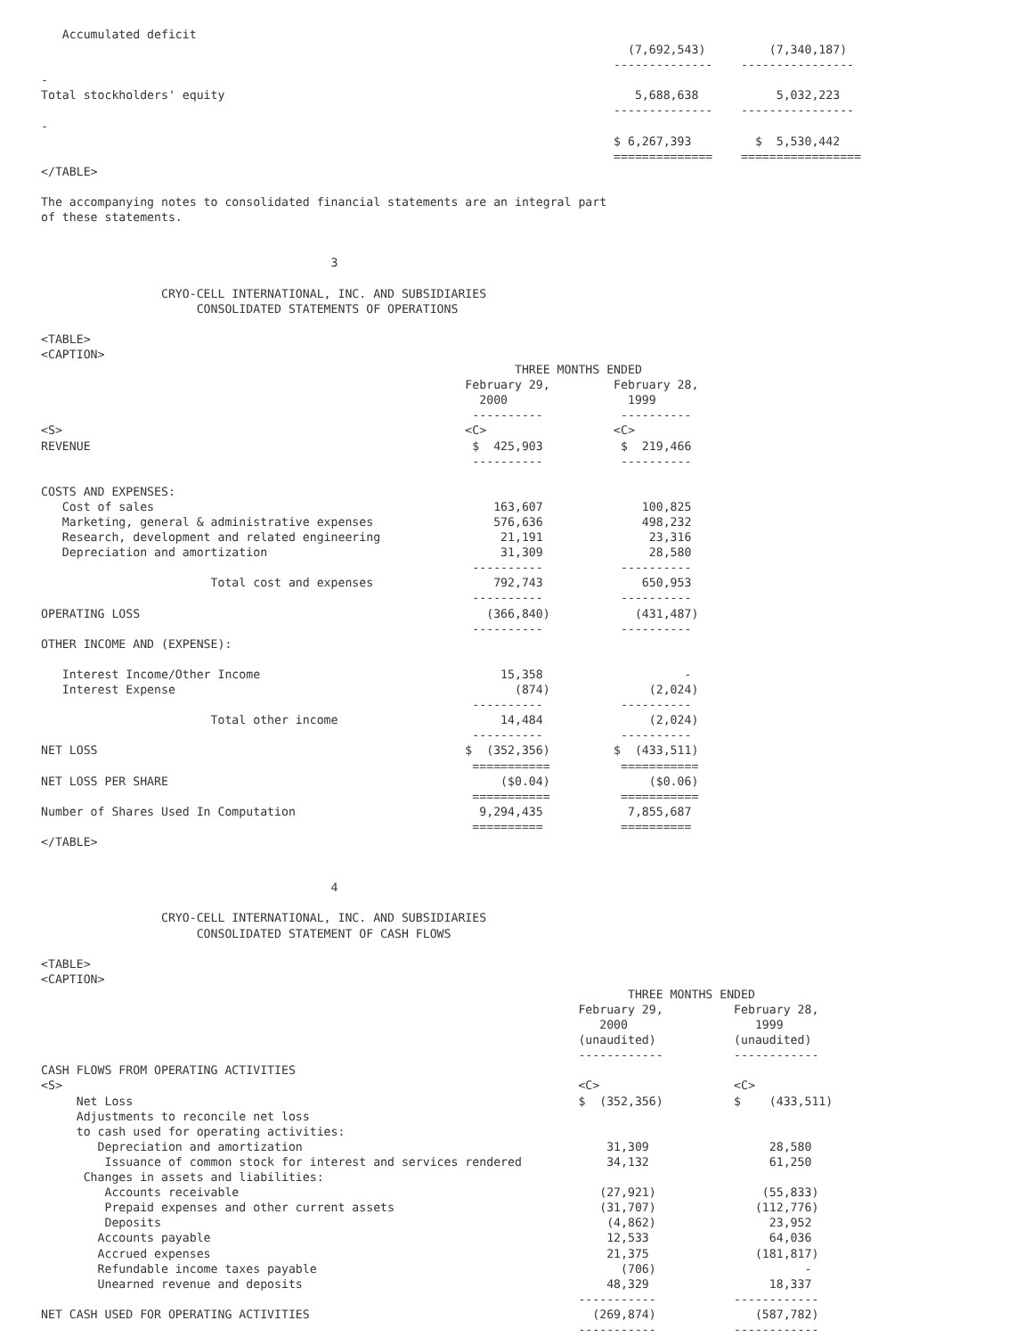Accumulated deficit
                                                                                   (7,692,543)         (7,340,187)
                                                                                 --------------    ----------------
-
Total stockholders' equity                                                          5,688,638           5,032,223
                                                                                 --------------    ----------------
-
                                                                                 $ 6,267,393         $  5,530,442
                                                                                 ==============    =================
</TABLE>

The accompanying notes to consolidated financial statements are an integral part
of these statements.


                                         3

                 CRYO-CELL INTERNATIONAL, INC. AND SUBSIDIARIES
                      CONSOLIDATED STATEMENTS OF OPERATIONS

<TABLE>
<CAPTION>
                                                                   THREE MONTHS ENDED
                                                            February 29,         February 28,
                                                              2000                 1999
                                                             ----------           ----------
<S>                                                         <C>                  <C>
REVENUE                                                      $  425,903           $  219,466
                                                             ----------           ----------

COSTS AND EXPENSES:
   Cost of sales                                                163,607              100,825
   Marketing, general & administrative expenses                 576,636              498,232
   Research, development and related engineering                 21,191               23,316
   Depreciation and amortization                                 31,309               28,580
                                                             ----------           ----------
                        Total cost and expenses                 792,743              650,953
                                                             ----------           ----------
OPERATING LOSS                                                 (366,840)            (431,487)
                                                             ----------           ----------
OTHER INCOME AND (EXPENSE):

   Interest Income/Other Income                                  15,358                    -
   Interest Expense                                                (874)              (2,024)
                                                             ----------           ----------
                        Total other income                       14,484               (2,024)
                                                             ----------           ----------
NET LOSS                                                    $  (352,356)         $  (433,511)
                                                             ===========          ===========
NET LOSS PER SHARE                                               ($0.04)              ($0.06)
                                                             ===========          ===========
Number of Shares Used In Computation                          9,294,435            7,855,687
                                                             ==========           ==========
</TABLE>


                                         4

                 CRYO-CELL INTERNATIONAL, INC. AND SUBSIDIARIES
                      CONSOLIDATED STATEMENT OF CASH FLOWS

<TABLE>
<CAPTION>
                                                                                   THREE MONTHS ENDED
                                                                            February 29,          February 28,
                                                                               2000                  1999
                                                                            (unaudited)           (unaudited)
                                                                            ------------          ------------
CASH FLOWS FROM OPERATING ACTIVITIES
<S>                                                                         <C>                   <C>
     Net Loss                                                               $  (352,356)          $    (433,511)
     Adjustments to reconcile net loss
     to cash used for operating activities:
        Depreciation and amortization                                           31,309                 28,580
         Issuance of common stock for interest and services rendered            34,132                 61,250
      Changes in assets and liabilities:
         Accounts receivable                                                   (27,921)               (55,833)
         Prepaid expenses and other current assets                             (31,707)              (112,776)
         Deposits                                                               (4,862)                23,952
        Accounts payable                                                        12,533                 64,036
        Accrued expenses                                                        21,375               (181,817)
        Refundable income taxes payable                                           (706)                     -
        Unearned revenue and deposits                                           48,329                 18,337
                                                                            -----------           ------------
NET CASH USED FOR OPERATING ACTIVITIES                                        (269,874)              (587,782)
                                                                            -----------           ------------